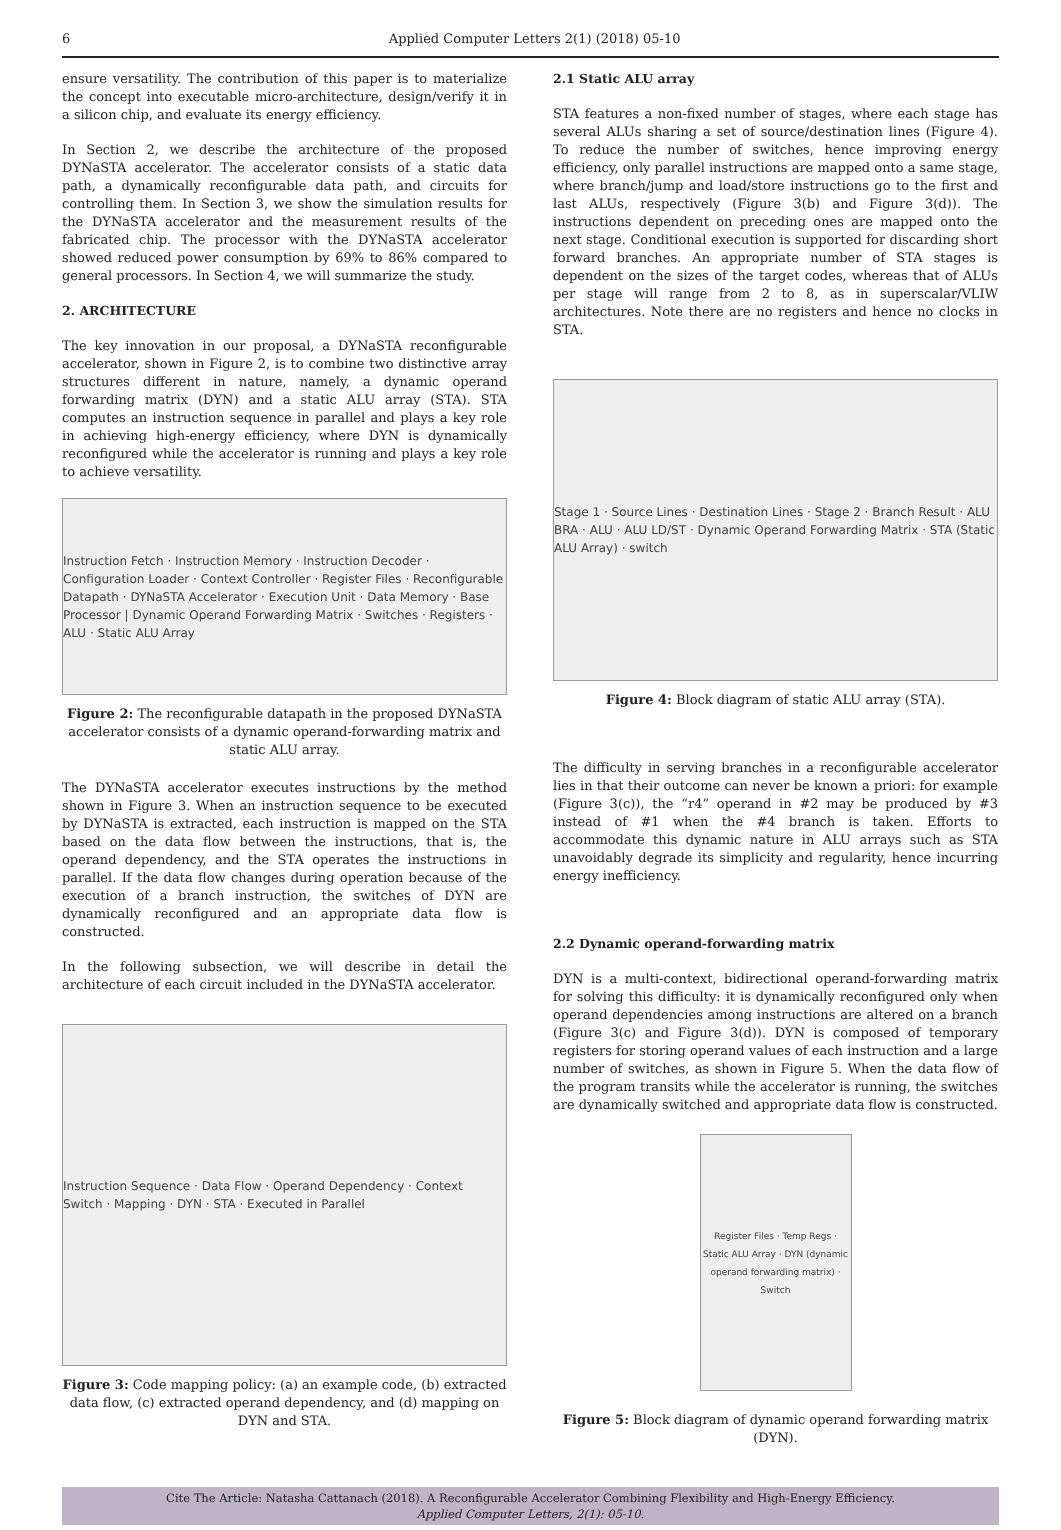6 Applied Computer Letters 2(1) (2018) 05-10
ensure versatility. The contribution of this paper is to materialize the concept into executable micro-architecture, design/verify it in a silicon chip, and evaluate its energy efficiency.
In Section 2, we describe the architecture of the proposed DYNaSTA accelerator. The accelerator consists of a static data path, a dynamically reconfigurable data path, and circuits for controlling them. In Section 3, we show the simulation results for the DYNaSTA accelerator and the measurement results of the fabricated chip. The processor with the DYNaSTA accelerator showed reduced power consumption by 69% to 86% compared to general processors. In Section 4, we will summarize the study.
2. ARCHITECTURE
The key innovation in our proposal, a DYNaSTA reconfigurable accelerator, shown in Figure 2, is to combine two distinctive array structures different in nature, namely, a dynamic operand forwarding matrix (DYN) and a static ALU array (STA). STA computes an instruction sequence in parallel and plays a key role in achieving high-energy efficiency, where DYN is dynamically reconfigured while the accelerator is running and plays a key role to achieve versatility.
Instruction Fetch · Instruction Memory · Instruction Decoder · Configuration Loader · Context Controller · Register Files · Reconfigurable Datapath · DYNaSTA Accelerator · Execution Unit · Data Memory · Base Processor | Dynamic Operand Forwarding Matrix · Switches · Registers · ALU · Static ALU Array
Figure 2: The reconfigurable datapath in the proposed DYNaSTA accelerator consists of a dynamic operand-forwarding matrix and static ALU array.
The DYNaSTA accelerator executes instructions by the method shown in Figure 3. When an instruction sequence to be executed by DYNaSTA is extracted, each instruction is mapped on the STA based on the data flow between the instructions, that is, the operand dependency, and the STA operates the instructions in parallel. If the data flow changes during operation because of the execution of a branch instruction, the switches of DYN are dynamically reconfigured and an appropriate data flow is constructed.
In the following subsection, we will describe in detail the architecture of each circuit included in the DYNaSTA accelerator.
Instruction Sequence · Data Flow · Operand Dependency · Context Switch · Mapping · DYN · STA · Executed in Parallel
Figure 3: Code mapping policy: (a) an example code, (b) extracted data flow, (c) extracted operand dependency, and (d) mapping on DYN and STA.
2.1 Static ALU array
STA features a non-fixed number of stages, where each stage has several ALUs sharing a set of source/destination lines (Figure 4). To reduce the number of switches, hence improving energy efficiency, only parallel instructions are mapped onto a same stage, where branch/jump and load/store instructions go to the first and last ALUs, respectively (Figure 3(b) and Figure 3(d)). The instructions dependent on preceding ones are mapped onto the next stage. Conditional execution is supported for discarding short forward branches. An appropriate number of STA stages is dependent on the sizes of the target codes, whereas that of ALUs per stage will range from 2 to 8, as in superscalar/VLIW architectures. Note there are no registers and hence no clocks in STA.
Stage 1 · Source Lines · Destination Lines · Stage 2 · Branch Result · ALU BRA · ALU · ALU LD/ST · Dynamic Operand Forwarding Matrix · STA (Static ALU Array) · switch
Figure 4: Block diagram of static ALU array (STA).
The difficulty in serving branches in a reconfigurable accelerator lies in that their outcome can never be known a priori: for example (Figure 3(c)), the “r4” operand in #2 may be produced by #3 instead of #1 when the #4 branch is taken. Efforts to accommodate this dynamic nature in ALU arrays such as STA unavoidably degrade its simplicity and regularity, hence incurring energy inefficiency.
2.2 Dynamic operand-forwarding matrix
DYN is a multi-context, bidirectional operand-forwarding matrix for solving this difficulty: it is dynamically reconfigured only when operand dependencies among instructions are altered on a branch (Figure 3(c) and Figure 3(d)). DYN is composed of temporary registers for storing operand values of each instruction and a large number of switches, as shown in Figure 5. When the data flow of the program transits while the accelerator is running, the switches are dynamically switched and appropriate data flow is constructed.
Register Files · Temp Regs · Static ALU Array · DYN (dynamic operand forwarding matrix) · Switch
Figure 5: Block diagram of dynamic operand forwarding matrix (DYN).
Cite The Article: Natasha Cattanach (2018). A Reconfigurable Accelerator Combining Flexibility and High-Energy Efficiency.
Applied Computer Letters, 2(1): 05-10.